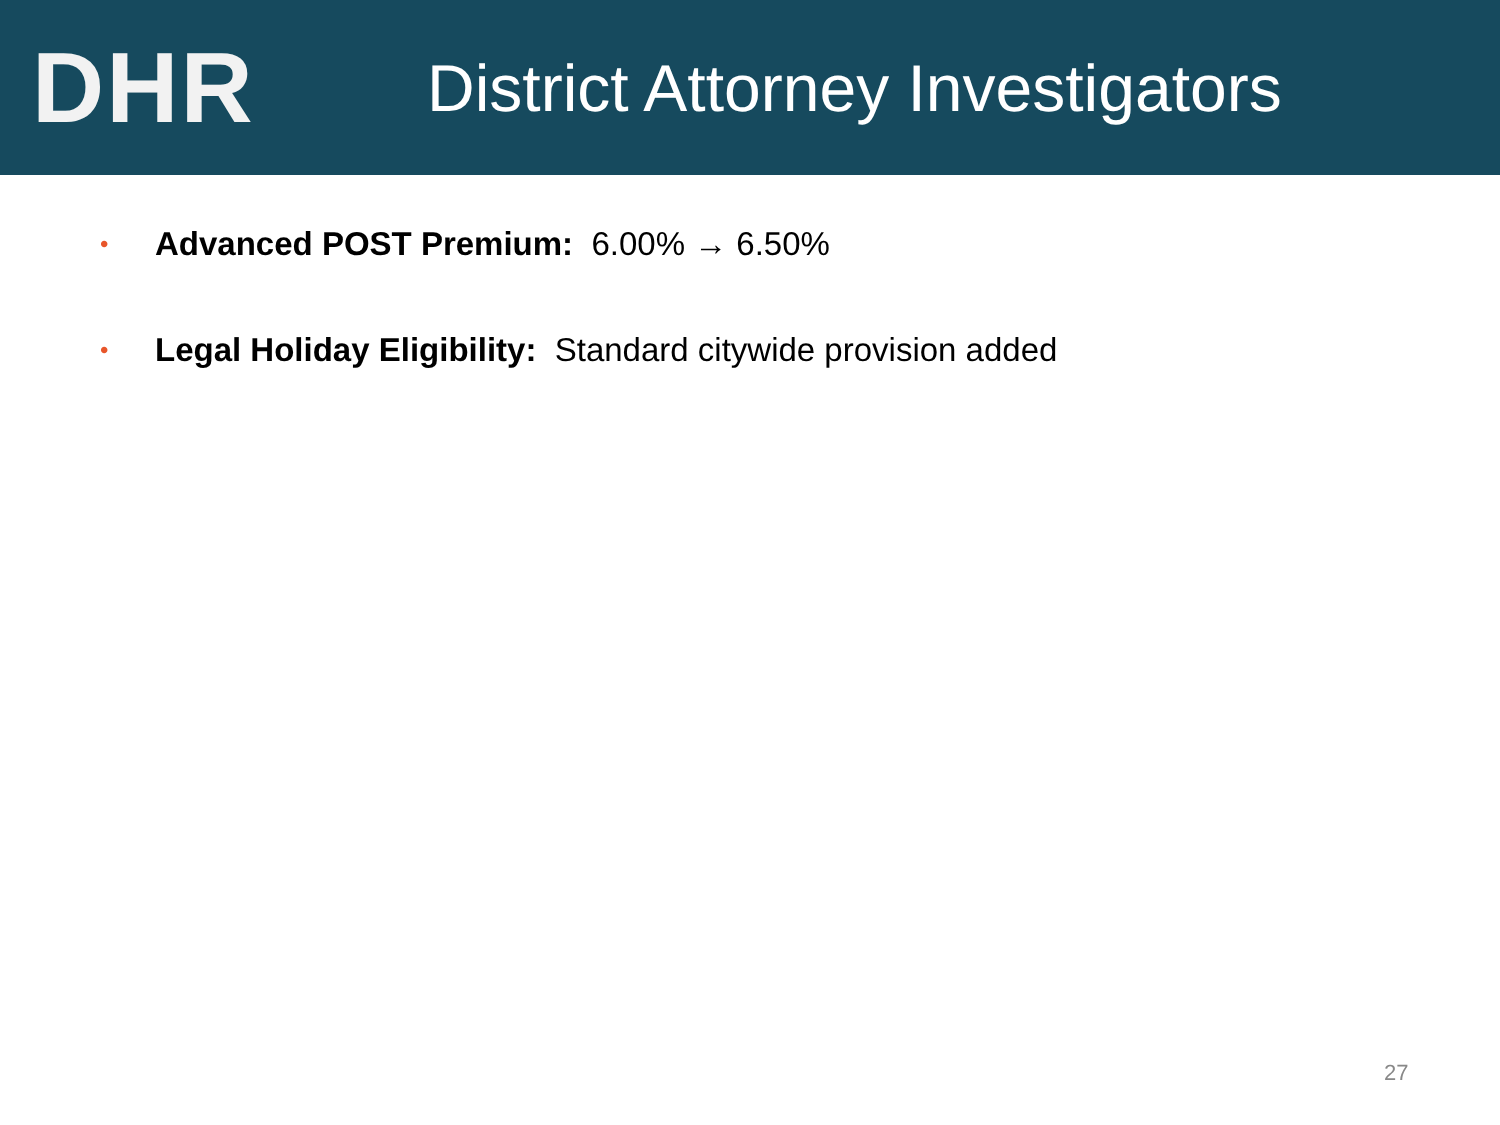DHR
District Attorney Investigators
• Advanced POST Premium: 6.00% → 6.50%
• Legal Holiday Eligibility: Standard citywide provision added
27